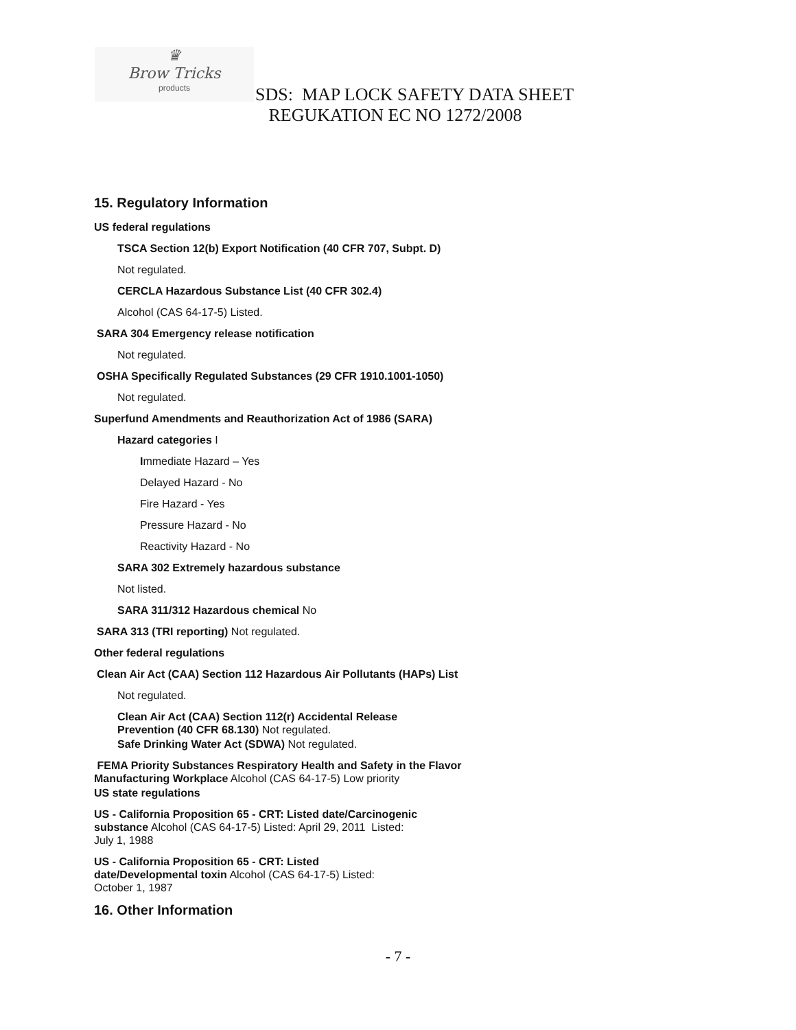♛
Brow Tricks
products
SDS: MAP LOCK SAFETY DATA SHEET
REGUKATION EC NO 1272/2008
15. Regulatory Information
US federal regulations
TSCA Section 12(b) Export Notification (40 CFR 707, Subpt. D)
Not regulated.
CERCLA Hazardous Substance List (40 CFR 302.4)
Alcohol (CAS 64-17-5) Listed.
SARA 304 Emergency release notification
Not regulated.
OSHA Specifically Regulated Substances (29 CFR 1910.1001-1050)
Not regulated.
Superfund Amendments and Reauthorization Act of 1986 (SARA)
Hazard categories I
Immediate Hazard – Yes
Delayed Hazard - No
Fire Hazard - Yes
Pressure Hazard - No
Reactivity Hazard - No
SARA 302 Extremely hazardous substance
Not listed.
SARA 311/312 Hazardous chemical No
SARA 313 (TRI reporting) Not regulated.
Other federal regulations
Clean Air Act (CAA) Section 112 Hazardous Air Pollutants (HAPs) List
Not regulated.
Clean Air Act (CAA) Section 112(r) Accidental Release
Prevention (40 CFR 68.130) Not regulated.
Safe Drinking Water Act (SDWA) Not regulated.
FEMA Priority Substances Respiratory Health and Safety in the Flavor
Manufacturing Workplace Alcohol (CAS 64-17-5) Low priority
US state regulations
US - California Proposition 65 - CRT: Listed date/Carcinogenic
substance Alcohol (CAS 64-17-5) Listed: April 29, 2011 Listed:
July 1, 1988
US - California Proposition 65 - CRT: Listed
date/Developmental toxin Alcohol (CAS 64-17-5) Listed:
October 1, 1987
16. Other Information
- 7 -